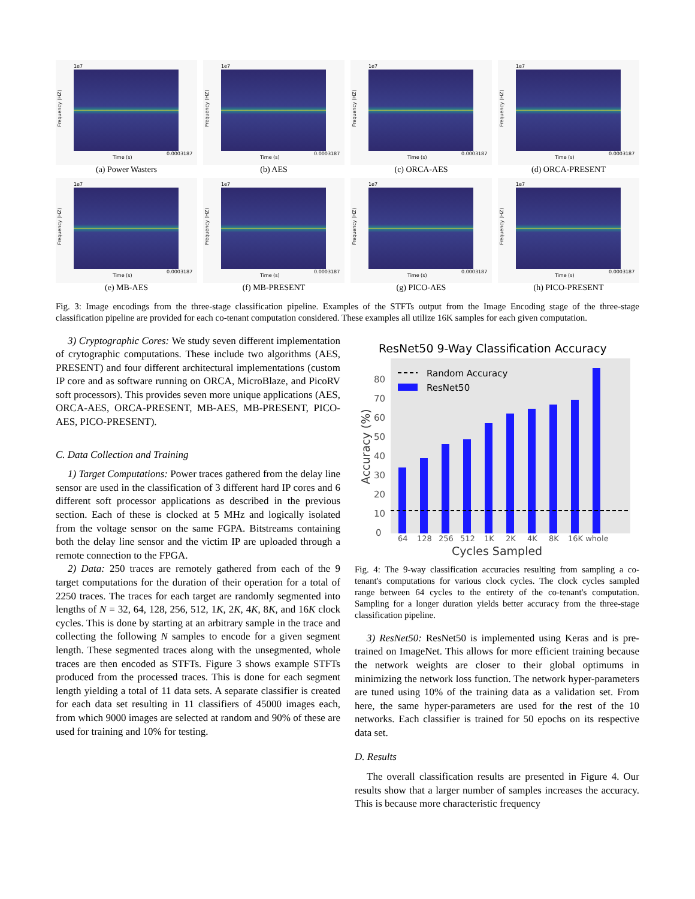1e7
Frequency (HZ)
0.0003187
Time (s)
(a) Power Wasters
1e7
Frequency (HZ)
0.0003187
Time (s)
(b) AES
1e7
Frequency (HZ)
0.0003187
Time (s)
(c) ORCA-AES
1e7
Frequency (HZ)
0.0003187
Time (s)
(d) ORCA-PRESENT
1e7
Frequency (HZ)
0.0003187
Time (s)
(e) MB-AES
1e7
Frequency (HZ)
0.0003187
Time (s)
(f) MB-PRESENT
1e7
Frequency (HZ)
0.0003187
Time (s)
(g) PICO-AES
1e7
Frequency (HZ)
0.0003187
Time (s)
(h) PICO-PRESENT
Fig. 3: Image encodings from the three-stage classification pipeline. Examples of the STFTs output from the Image Encoding stage of the three-stage classification pipeline are provided for each co-tenant computation considered. These examples all utilize 16K samples for each given computation.
3) Cryptographic Cores: We study seven different implementation of crytographic computations. These include two algorithms (AES, PRESENT) and four different architectural implementations (custom IP core and as software running on ORCA, MicroBlaze, and PicoRV soft processors). This provides seven more unique applications (AES, ORCA-AES, ORCA-PRESENT, MB-AES, MB-PRESENT, PICO-AES, PICO-PRESENT).
C. Data Collection and Training
1) Target Computations: Power traces gathered from the delay line sensor are used in the classification of 3 different hard IP cores and 6 different soft processor applications as described in the previous section. Each of these is clocked at 5 MHz and logically isolated from the voltage sensor on the same FGPA. Bitstreams containing both the delay line sensor and the victim IP are uploaded through a remote connection to the FPGA.
2) Data: 250 traces are remotely gathered from each of the 9 target computations for the duration of their operation for a total of 2250 traces. The traces for each target are randomly segmented into lengths of N = 32, 64, 128, 256, 512, 1K, 2K, 4K, 8K, and 16K clock cycles. This is done by starting at an arbitrary sample in the trace and collecting the following N samples to encode for a given segment length. These segmented traces along with the unsegmented, whole traces are then encoded as STFTs. Figure 3 shows example STFTs produced from the processed traces. This is done for each segment length yielding a total of 11 data sets. A separate classifier is created for each data set resulting in 11 classifiers of 45000 images each, from which 9000 images are selected at random and 90% of these are used for training and 10% for testing.
ResNet50 9-Way Classification Accuracy
Random Accuracy
ResNet50
0
10
20
30
40
50
60
70
80
64
128
256
512
1K
2K
4K
8K
16K whole
Cycles Sampled
Accuracy (%)
Fig. 4: The 9-way classification accuracies resulting from sampling a co-tenant's computations for various clock cycles. The clock cycles sampled range between 64 cycles to the entirety of the co-tenant's computation. Sampling for a longer duration yields better accuracy from the three-stage classification pipeline.
3) ResNet50: ResNet50 is implemented using Keras and is pre-trained on ImageNet. This allows for more efficient training because the network weights are closer to their global optimums in minimizing the network loss function. The network hyper-parameters are tuned using 10% of the training data as a validation set. From here, the same hyper-parameters are used for the rest of the 10 networks. Each classifier is trained for 50 epochs on its respective data set.
D. Results
The overall classification results are presented in Figure 4. Our results show that a larger number of samples increases the accuracy. This is because more characteristic frequency